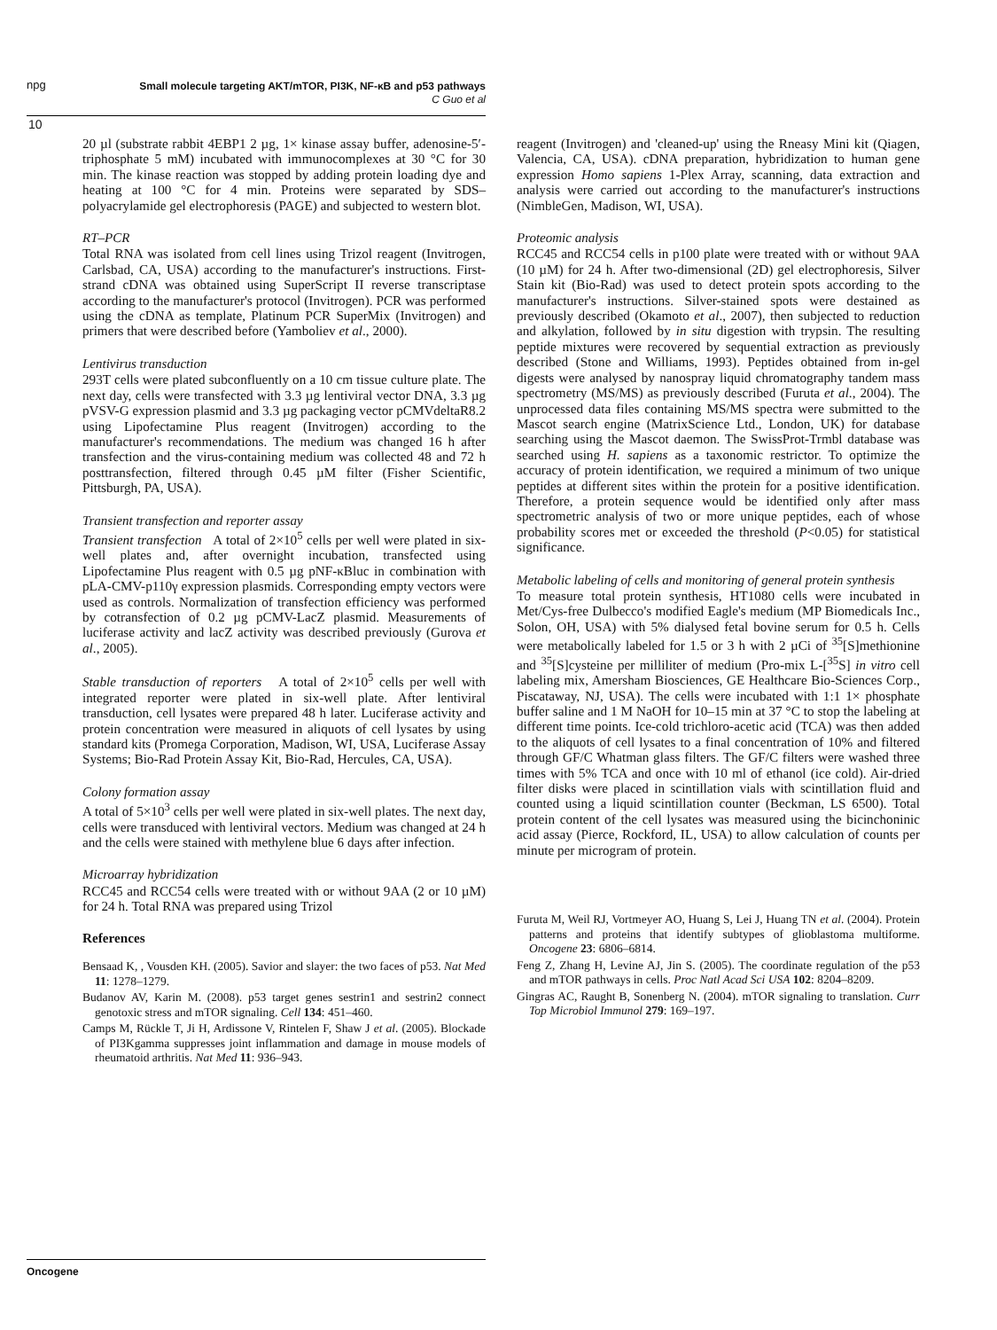npg
Small molecule targeting AKT/mTOR, PI3K, NF-κB and p53 pathways
C Guo et al
10
20 µl (substrate rabbit 4EBP1 2 µg, 1× kinase assay buffer, adenosine-5′-triphosphate 5 mM) incubated with immunocomplexes at 30 °C for 30 min. The kinase reaction was stopped by adding protein loading dye and heating at 100 °C for 4 min. Proteins were separated by SDS–polyacrylamide gel electrophoresis (PAGE) and subjected to western blot.
RT–PCR
Total RNA was isolated from cell lines using Trizol reagent (Invitrogen, Carlsbad, CA, USA) according to the manufacturer's instructions. First-strand cDNA was obtained using SuperScript II reverse transcriptase according to the manufacturer's protocol (Invitrogen). PCR was performed using the cDNA as template, Platinum PCR SuperMix (Invitrogen) and primers that were described before (Yamboliev et al., 2000).
Lentivirus transduction
293T cells were plated subconfluently on a 10 cm tissue culture plate. The next day, cells were transfected with 3.3 µg lentiviral vector DNA, 3.3 µg pVSV-G expression plasmid and 3.3 µg packaging vector pCMVdeltaR8.2 using Lipofectamine Plus reagent (Invitrogen) according to the manufacturer's recommendations. The medium was changed 16 h after transfection and the virus-containing medium was collected 48 and 72 h posttransfection, filtered through 0.45 µM filter (Fisher Scientific, Pittsburgh, PA, USA).
Transient transfection and reporter assay
Transient transfection A total of 2×10<sup>5</sup> cells per well were plated in six-well plates and, after overnight incubation, transfected using Lipofectamine Plus reagent with 0.5 µg pNF-κBluc in combination with pLA-CMV-p110γ expression plasmids. Corresponding empty vectors were used as controls. Normalization of transfection efficiency was performed by cotransfection of 0.2 µg pCMV-LacZ plasmid. Measurements of luciferase activity and lacZ activity was described previously (Gurova et al., 2005).
Stable transduction of reporters A total of 2×10<sup>5</sup> cells per well with integrated reporter were plated in six-well plate. After lentiviral transduction, cell lysates were prepared 48 h later. Luciferase activity and protein concentration were measured in aliquots of cell lysates by using standard kits (Promega Corporation, Madison, WI, USA, Luciferase Assay Systems; Bio-Rad Protein Assay Kit, Bio-Rad, Hercules, CA, USA).
Colony formation assay
A total of 5×10<sup>3</sup> cells per well were plated in six-well plates. The next day, cells were transduced with lentiviral vectors. Medium was changed at 24 h and the cells were stained with methylene blue 6 days after infection.
Microarray hybridization
RCC45 and RCC54 cells were treated with or without 9AA (2 or 10 µM) for 24 h. Total RNA was prepared using Trizol
References
Bensaad K, , Vousden KH. (2005). Savior and slayer: the two faces of p53. Nat Med 11: 1278–1279.
Budanov AV, Karin M. (2008). p53 target genes sestrin1 and sestrin2 connect genotoxic stress and mTOR signaling. Cell 134: 451–460.
Camps M, Rückle T, Ji H, Ardissone V, Rintelen F, Shaw J et al. (2005). Blockade of PI3Kgamma suppresses joint inflammation and damage in mouse models of rheumatoid arthritis. Nat Med 11: 936–943.
reagent (Invitrogen) and 'cleaned-up' using the Rneasy Mini kit (Qiagen, Valencia, CA, USA). cDNA preparation, hybridization to human gene expression Homo sapiens 1-Plex Array, scanning, data extraction and analysis were carried out according to the manufacturer's instructions (NimbleGen, Madison, WI, USA).
Proteomic analysis
RCC45 and RCC54 cells in p100 plate were treated with or without 9AA (10 µM) for 24 h. After two-dimensional (2D) gel electrophoresis, Silver Stain kit (Bio-Rad) was used to detect protein spots according to the manufacturer's instructions. Silver-stained spots were destained as previously described (Okamoto et al., 2007), then subjected to reduction and alkylation, followed by in situ digestion with trypsin. The resulting peptide mixtures were recovered by sequential extraction as previously described (Stone and Williams, 1993). Peptides obtained from in-gel digests were analysed by nanospray liquid chromatography tandem mass spectrometry (MS/MS) as previously described (Furuta et al., 2004). The unprocessed data files containing MS/MS spectra were submitted to the Mascot search engine (MatrixScience Ltd., London, UK) for database searching using the Mascot daemon. The SwissProt-Trmbl database was searched using H. sapiens as a taxonomic restrictor. To optimize the accuracy of protein identification, we required a minimum of two unique peptides at different sites within the protein for a positive identification. Therefore, a protein sequence would be identified only after mass spectrometric analysis of two or more unique peptides, each of whose probability scores met or exceeded the threshold (P<0.05) for statistical significance.
Metabolic labeling of cells and monitoring of general protein synthesis
To measure total protein synthesis, HT1080 cells were incubated in Met/Cys-free Dulbecco's modified Eagle's medium (MP Biomedicals Inc., Solon, OH, USA) with 5% dialysed fetal bovine serum for 0.5 h. Cells were metabolically labeled for 1.5 or 3 h with 2 µCi of <sup>35</sup>[S]methionine and <sup>35</sup>[S]cysteine per milliliter of medium (Pro-mix L-[<sup>35</sup>S] in vitro cell labeling mix, Amersham Biosciences, GE Healthcare Bio-Sciences Corp., Piscataway, NJ, USA). The cells were incubated with 1:1 1× phosphate buffer saline and 1 M NaOH for 10–15 min at 37 °C to stop the labeling at different time points. Ice-cold trichloro-acetic acid (TCA) was then added to the aliquots of cell lysates to a final concentration of 10% and filtered through GF/C Whatman glass filters. The GF/C filters were washed three times with 5% TCA and once with 10 ml of ethanol (ice cold). Air-dried filter disks were placed in scintillation vials with scintillation fluid and counted using a liquid scintillation counter (Beckman, LS 6500). Total protein content of the cell lysates was measured using the bicinchoninic acid assay (Pierce, Rockford, IL, USA) to allow calculation of counts per minute per microgram of protein.
Furuta M, Weil RJ, Vortmeyer AO, Huang S, Lei J, Huang TN et al. (2004). Protein patterns and proteins that identify subtypes of glioblastoma multiforme. Oncogene 23: 6806–6814.
Feng Z, Zhang H, Levine AJ, Jin S. (2005). The coordinate regulation of the p53 and mTOR pathways in cells. Proc Natl Acad Sci USA 102: 8204–8209.
Gingras AC, Raught B, Sonenberg N. (2004). mTOR signaling to translation. Curr Top Microbiol Immunol 279: 169–197.
Oncogene